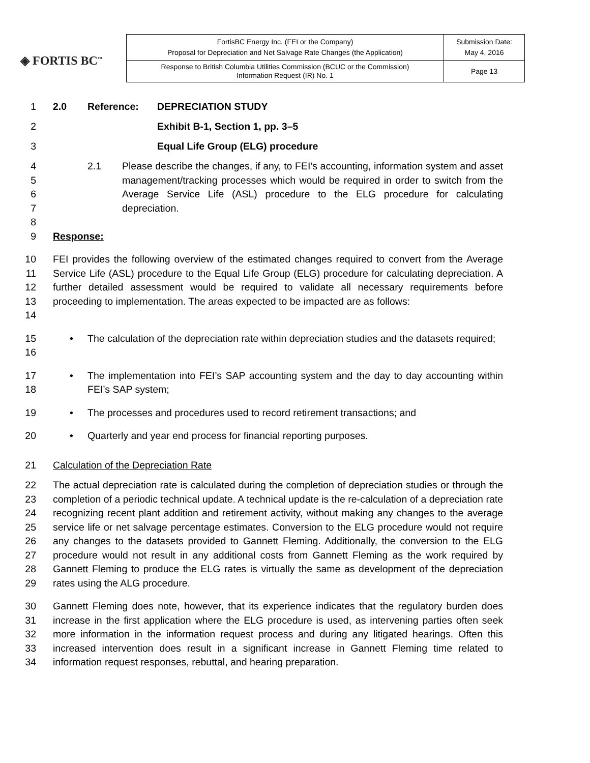◈ FORTIS BC<sup>™</sup>
| FortisBC Energy Inc. (FEI or the Company) Proposal for Depreciation and Net Salvage Rate Changes (the Application) | Submission Date: May 4, 2016 |
| Response to British Columbia Utilities Commission (BCUC or the Commission) Information Request (IR) No. 1 | Page 13 |
1 2.0 Reference: DEPRECIATION STUDY
2 Exhibit B-1, Section 1, pp. 3–5
3 Equal Life Group (ELG) procedure
4
5
6
7
8
2.1 Please describe the changes, if any, to FEI’s accounting, information system and asset management/tracking processes which would be required in order to switch from the Average Service Life (ASL) procedure to the ELG procedure for calculating depreciation.
9 Response:
10
11
12
13
14
FEI provides the following overview of the estimated changes required to convert from the Average Service Life (ASL) procedure to the Equal Life Group (ELG) procedure for calculating depreciation. A further detailed assessment would be required to validate all necessary requirements before proceeding to implementation. The areas expected to be impacted are as follows:
15
16
• The calculation of the depreciation rate within depreciation studies and the datasets required;
17
18
• The implementation into FEI’s SAP accounting system and the day to day accounting within FEI’s SAP system;
19 • The processes and procedures used to record retirement transactions; and
20 • Quarterly and year end process for financial reporting purposes.
21 Calculation of the Depreciation Rate
22
23
24
25
26
27
28
29
The actual depreciation rate is calculated during the completion of depreciation studies or through the completion of a periodic technical update. A technical update is the re-calculation of a depreciation rate recognizing recent plant addition and retirement activity, without making any changes to the average service life or net salvage percentage estimates. Conversion to the ELG procedure would not require any changes to the datasets provided to Gannett Fleming. Additionally, the conversion to the ELG procedure would not result in any additional costs from Gannett Fleming as the work required by Gannett Fleming to produce the ELG rates is virtually the same as development of the depreciation rates using the ALG procedure.
30
31
32
33
34
Gannett Fleming does note, however, that its experience indicates that the regulatory burden does increase in the first application where the ELG procedure is used, as intervening parties often seek more information in the information request process and during any litigated hearings. Often this increased intervention does result in a significant increase in Gannett Fleming time related to information request responses, rebuttal, and hearing preparation.